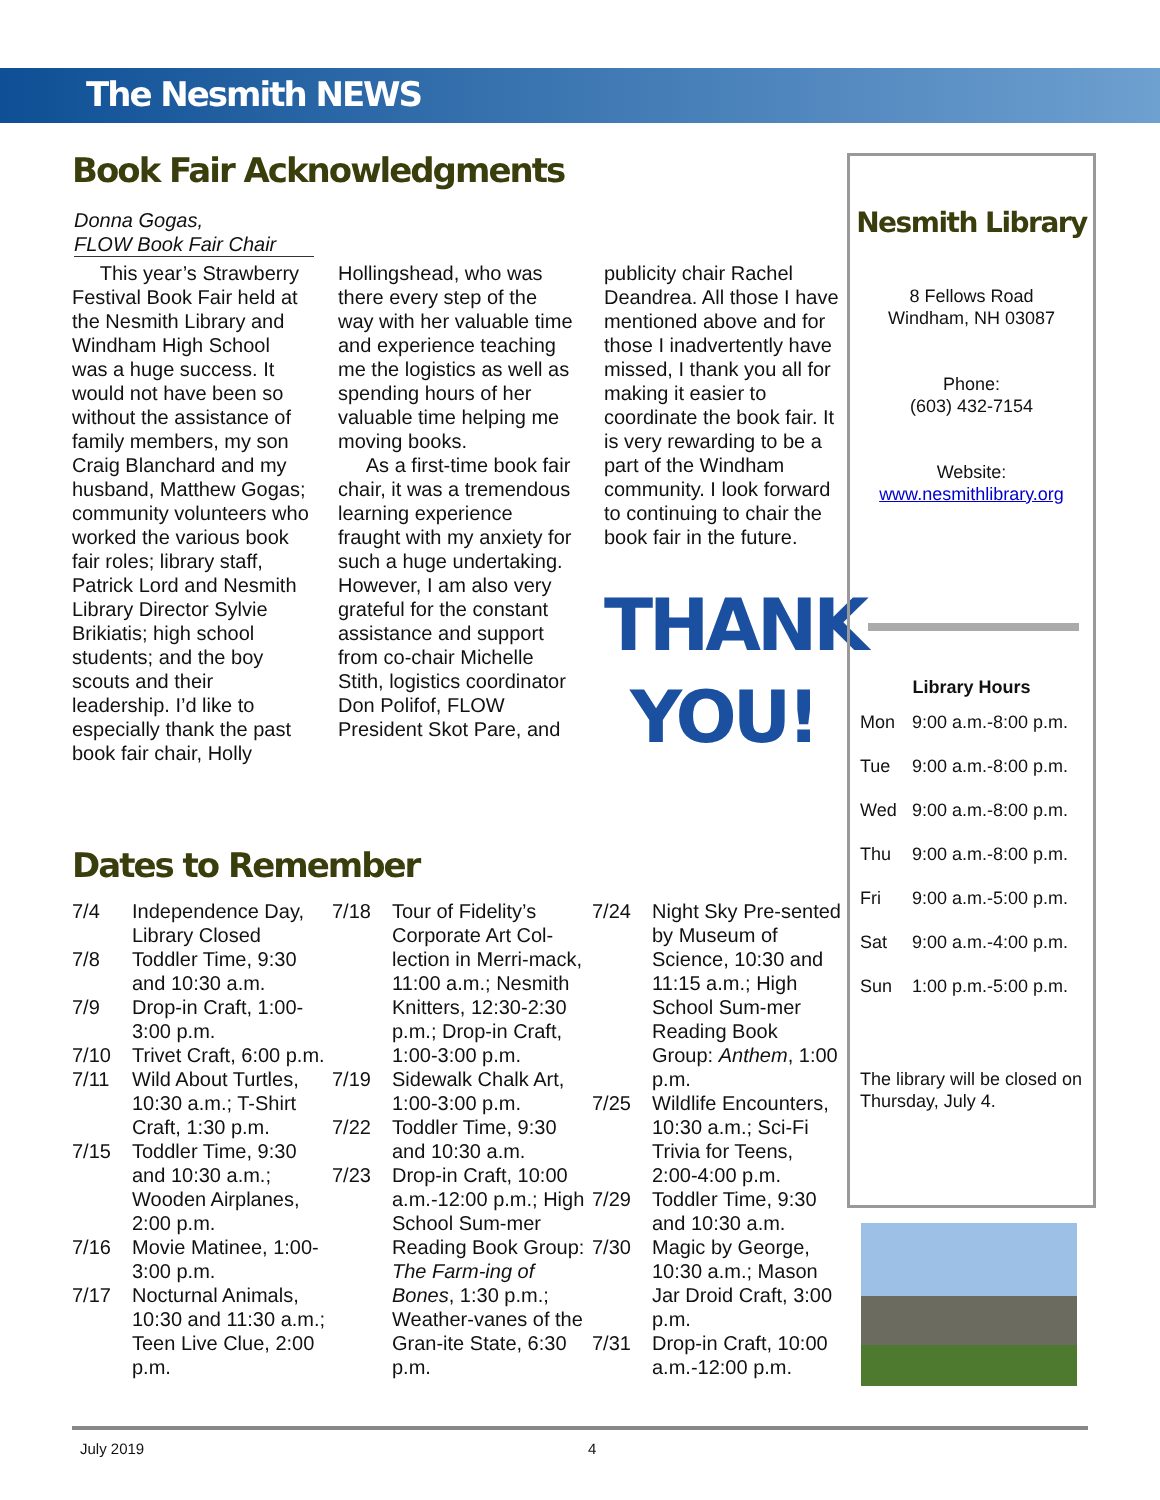The Nesmith NEWS
Book Fair Acknowledgments
Donna Gogas,
FLOW Book Fair Chair
This year’s Strawberry Festival Book Fair held at the Nesmith Library and Windham High School was a huge success. It would not have been so without the assistance of family members, my son Craig Blanchard and my husband, Matthew Gogas; community volunteers who worked the various book fair roles; library staff, Patrick Lord and Nesmith Library Director Sylvie Brikiatis; high school students; and the boy scouts and their leadership. I’d like to especially thank the past book fair chair, Holly
Hollingshead, who was there every step of the way with her valuable time and experience teaching me the logistics as well as spending hours of her valuable time helping me moving books.
As a first-time book fair chair, it was a tremendous learning experience fraught with my anxiety for such a huge undertaking. However, I am also very grateful for the constant assistance and support from co-chair Michelle Stith, logistics coordinator Don Polifof, FLOW President Skot Pare, and
publicity chair Rachel Deandrea. All those I have mentioned above and for those I inadvertently have missed, I thank you all for making it easier to coordinate the book fair. It is very rewarding to be a part of the Windham community. I look forward to continuing to chair the book fair in the future.
THANK
YOU!
Nesmith Library
8 Fellows Road
Windham, NH 03087
Phone:
(603) 432-7154
Website:
www.nesmithlibrary.org
Library Hours
| Mon | 9:00 a.m.-8:00 p.m. |
| Tue | 9:00 a.m.-8:00 p.m. |
| Wed | 9:00 a.m.-8:00 p.m. |
| Thu | 9:00 a.m.-8:00 p.m. |
| Fri | 9:00 a.m.-5:00 p.m. |
| Sat | 9:00 a.m.-4:00 p.m. |
| Sun | 1:00 p.m.-5:00 p.m. |
The library will be closed on Thursday, July 4.
Dates to Remember
| 7/4 | Independence Day, Library Closed |
| 7/8 | Toddler Time, 9:30 and 10:30 a.m. |
| 7/9 | Drop-in Craft, 1:00-3:00 p.m. |
| 7/10 | Trivet Craft, 6:00 p.m. |
| 7/11 | Wild About Turtles, 10:30 a.m.; T-Shirt Craft, 1:30 p.m. |
| 7/15 | Toddler Time, 9:30 and 10:30 a.m.; Wooden Airplanes, 2:00 p.m. |
| 7/16 | Movie Matinee, 1:00-3:00 p.m. |
| 7/17 | Nocturnal Animals, 10:30 and 11:30 a.m.; Teen Live Clue, 2:00 p.m. |
| 7/18 | Tour of Fidelity’s Corporate Art Col-lection in Merri-mack, 11:00 a.m.; Nesmith Knitters, 12:30-2:30 p.m.; Drop-in Craft, 1:00-3:00 p.m. |
| 7/19 | Sidewalk Chalk Art, 1:00-3:00 p.m. |
| 7/22 | Toddler Time, 9:30 and 10:30 a.m. |
| 7/23 | Drop-in Craft, 10:00 a.m.-12:00 p.m.; High School Sum-mer Reading Book Group: The Farm-ing of Bones , 1:30 p.m.; Weather-vanes of the Gran-ite State, 6:30 p.m. |
| 7/24 | Night Sky Pre-sented by Museum of Science, 10:30 and 11:15 a.m.; High School Sum-mer Reading Book Group: Anthem , 1:00 p.m. |
| 7/25 | Wildlife Encounters, 10:30 a.m.; Sci-Fi Trivia for Teens, 2:00-4:00 p.m. |
| 7/29 | Toddler Time, 9:30 and 10:30 a.m. |
| 7/30 | Magic by George, 10:30 a.m.; Mason Jar Droid Craft, 3:00 p.m. |
| 7/31 | Drop-in Craft, 10:00 a.m.-12:00 p.m. |
July 2019 4